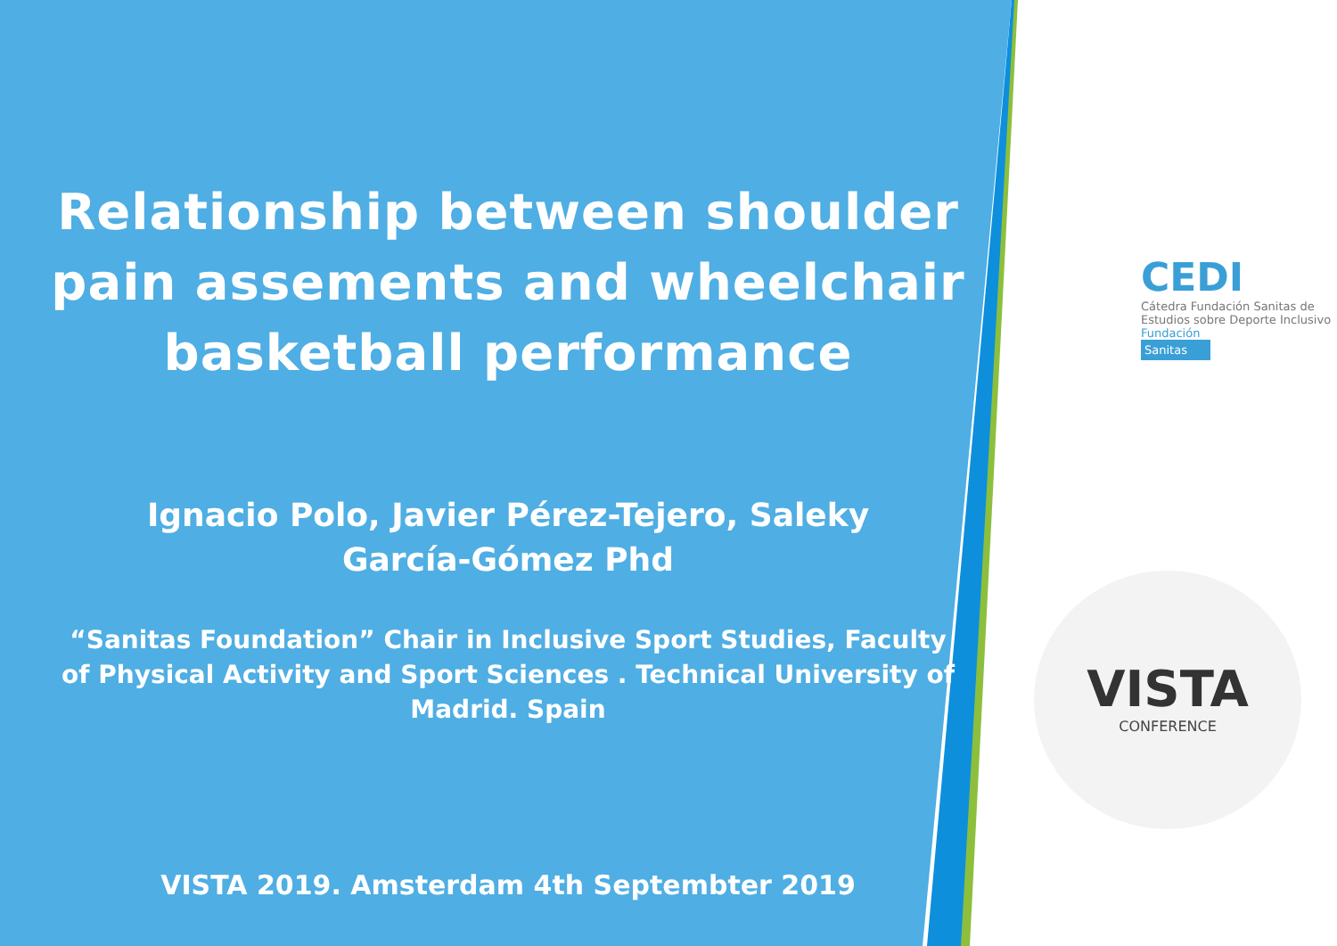Relationship between shoulder pain assements and wheelchair basketball performance
Ignacio Polo, Javier Pérez-Tejero, Saleky García-Gómez Phd
“Sanitas Foundation” Chair in Inclusive Sport Studies, Faculty of Physical Activity and Sport Sciences . Technical University of Madrid. Spain
VISTA 2019. Amsterdam 4th Septembter 2019
CEDI
Cátedra Fundación Sanitas de
Estudios sobre Deporte Inclusivo
Fundación
Sanitas
VISTA
CONFERENCE